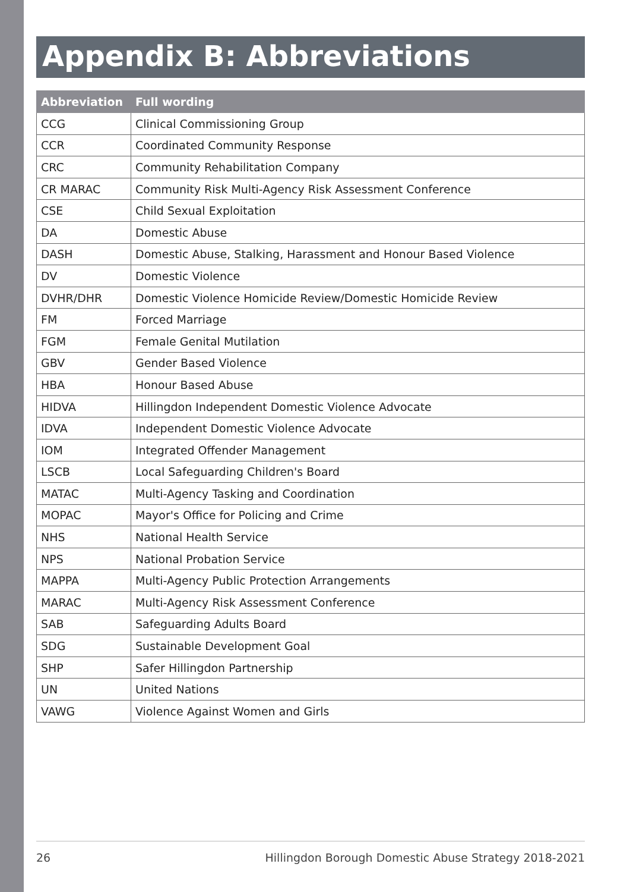Appendix B: Abbreviations
| Abbreviation | Full wording |
| --- | --- |
| CCG | Clinical Commissioning Group |
| CCR | Coordinated Community Response |
| CRC | Community Rehabilitation Company |
| CR MARAC | Community Risk Multi-Agency Risk Assessment Conference |
| CSE | Child Sexual Exploitation |
| DA | Domestic Abuse |
| DASH | Domestic Abuse, Stalking, Harassment and Honour Based Violence |
| DV | Domestic Violence |
| DVHR/DHR | Domestic Violence Homicide Review/Domestic Homicide Review |
| FM | Forced Marriage |
| FGM | Female Genital Mutilation |
| GBV | Gender Based Violence |
| HBA | Honour Based Abuse |
| HIDVA | Hillingdon Independent Domestic Violence Advocate |
| IDVA | Independent Domestic Violence Advocate |
| IOM | Integrated Offender Management |
| LSCB | Local Safeguarding Children's Board |
| MATAC | Multi-Agency Tasking and Coordination |
| MOPAC | Mayor's Office for Policing and Crime |
| NHS | National Health Service |
| NPS | National Probation Service |
| MAPPA | Multi-Agency Public Protection Arrangements |
| MARAC | Multi-Agency Risk Assessment Conference |
| SAB | Safeguarding Adults Board |
| SDG | Sustainable Development Goal |
| SHP | Safer Hillingdon Partnership |
| UN | United Nations |
| VAWG | Violence Against Women and Girls |
26 Hillingdon Borough Domestic Abuse Strategy 2018-2021